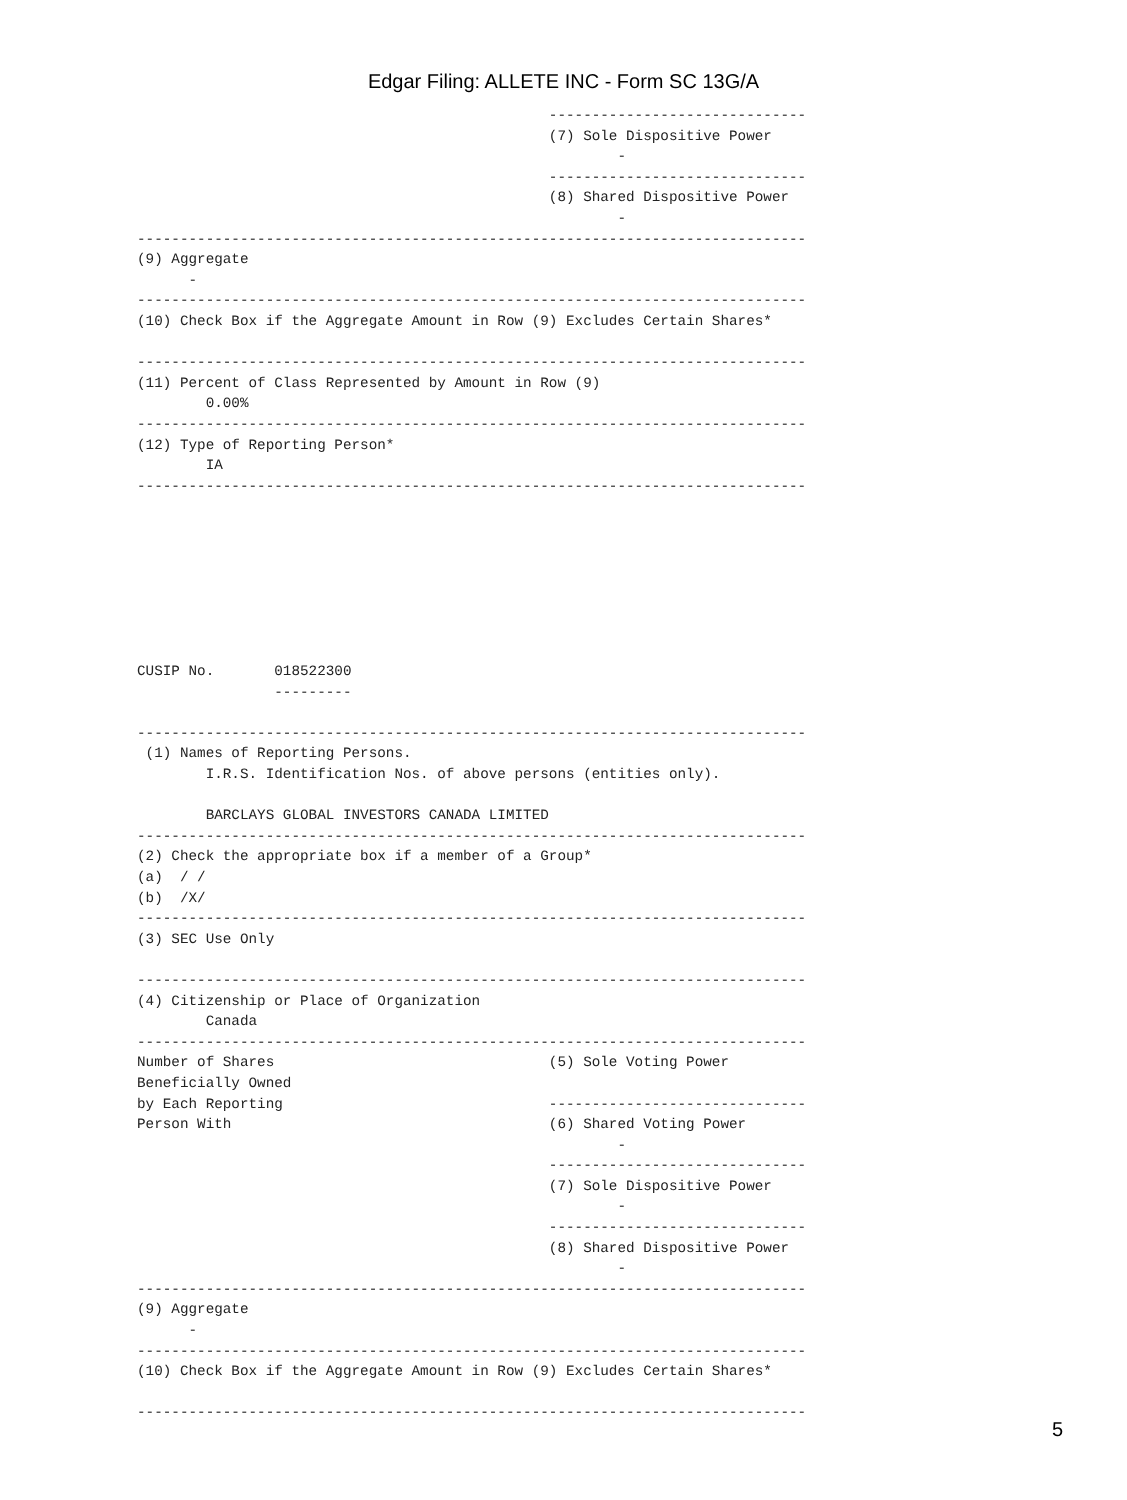Edgar Filing: ALLETE INC - Form SC 13G/A
                                                ------------------------------
                                                (7) Sole Dispositive Power
                                                        -
                                                ------------------------------
                                                (8) Shared Dispositive Power
                                                        -
------------------------------------------------------------------------------
(9) Aggregate
      -
------------------------------------------------------------------------------
(10) Check Box if the Aggregate Amount in Row (9) Excludes Certain Shares*

------------------------------------------------------------------------------
(11) Percent of Class Represented by Amount in Row (9)
        0.00%
------------------------------------------------------------------------------
(12) Type of Reporting Person*
        IA
------------------------------------------------------------------------------








CUSIP No.       018522300
                ---------

------------------------------------------------------------------------------
 (1) Names of Reporting Persons.
        I.R.S. Identification Nos. of above persons (entities only).

        BARCLAYS GLOBAL INVESTORS CANADA LIMITED
------------------------------------------------------------------------------
(2) Check the appropriate box if a member of a Group*
(a)  / /
(b)  /X/
------------------------------------------------------------------------------
(3) SEC Use Only

------------------------------------------------------------------------------
(4) Citizenship or Place of Organization
        Canada
------------------------------------------------------------------------------
Number of Shares                                (5) Sole Voting Power
Beneficially Owned
by Each Reporting                               ------------------------------
Person With                                     (6) Shared Voting Power
                                                        -
                                                ------------------------------
                                                (7) Sole Dispositive Power
                                                        -
                                                ------------------------------
                                                (8) Shared Dispositive Power
                                                        -
------------------------------------------------------------------------------
(9) Aggregate
      -
------------------------------------------------------------------------------
(10) Check Box if the Aggregate Amount in Row (9) Excludes Certain Shares*

------------------------------------------------------------------------------
5